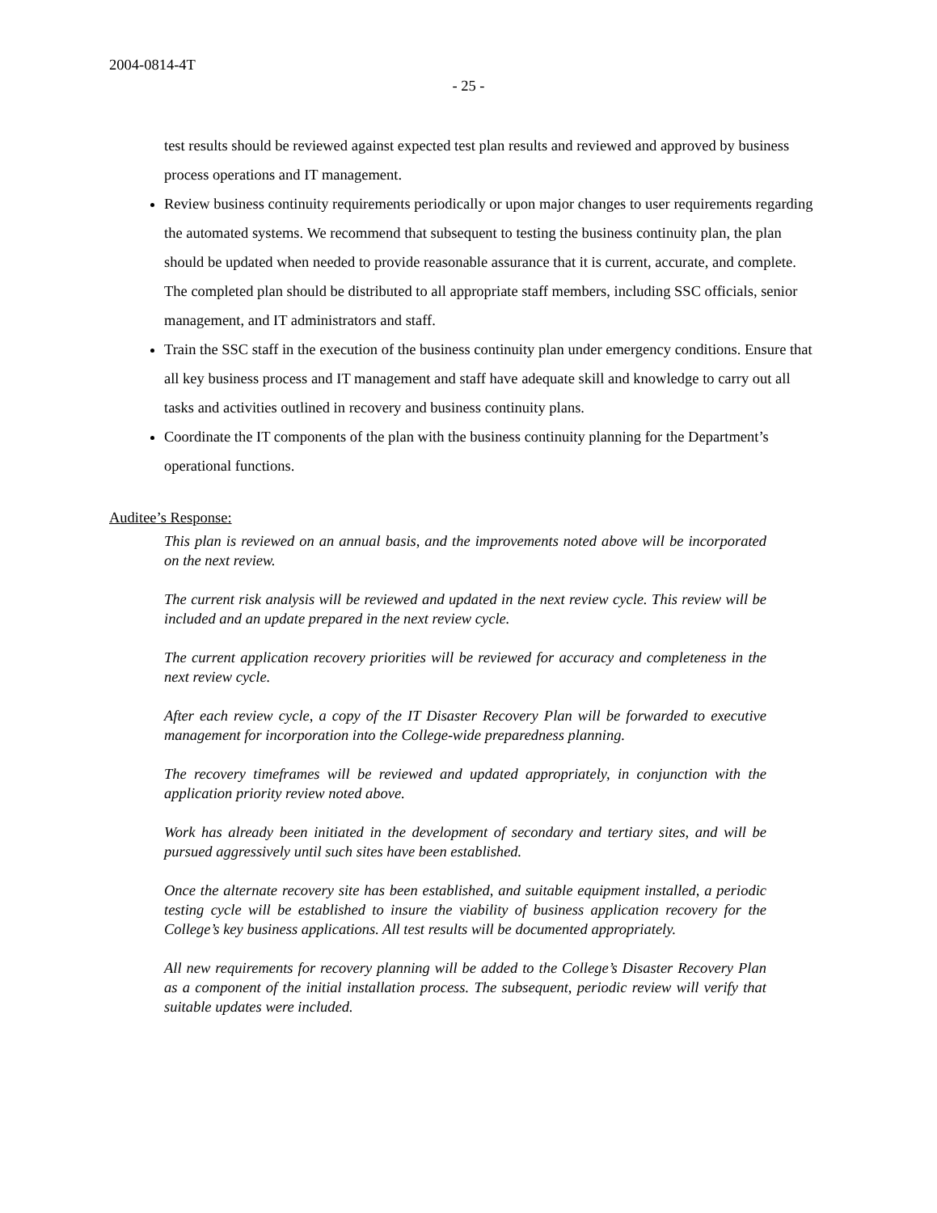2004-0814-4T
- 25 -
test results should be reviewed against expected test plan results and reviewed and approved by business process operations and IT management.
Review business continuity requirements periodically or upon major changes to user requirements regarding the automated systems. We recommend that subsequent to testing the business continuity plan, the plan should be updated when needed to provide reasonable assurance that it is current, accurate, and complete. The completed plan should be distributed to all appropriate staff members, including SSC officials, senior management, and IT administrators and staff.
Train the SSC staff in the execution of the business continuity plan under emergency conditions. Ensure that all key business process and IT management and staff have adequate skill and knowledge to carry out all tasks and activities outlined in recovery and business continuity plans.
Coordinate the IT components of the plan with the business continuity planning for the Department’s operational functions.
Auditee’s Response:
This plan is reviewed on an annual basis, and the improvements noted above will be incorporated on the next review.
The current risk analysis will be reviewed and updated in the next review cycle. This review will be included and an update prepared in the next review cycle.
The current application recovery priorities will be reviewed for accuracy and completeness in the next review cycle.
After each review cycle, a copy of the IT Disaster Recovery Plan will be forwarded to executive management for incorporation into the College-wide preparedness planning.
The recovery timeframes will be reviewed and updated appropriately, in conjunction with the application priority review noted above.
Work has already been initiated in the development of secondary and tertiary sites, and will be pursued aggressively until such sites have been established.
Once the alternate recovery site has been established, and suitable equipment installed, a periodic testing cycle will be established to insure the viability of business application recovery for the College’s key business applications. All test results will be documented appropriately.
All new requirements for recovery planning will be added to the College’s Disaster Recovery Plan as a component of the initial installation process. The subsequent, periodic review will verify that suitable updates were included.